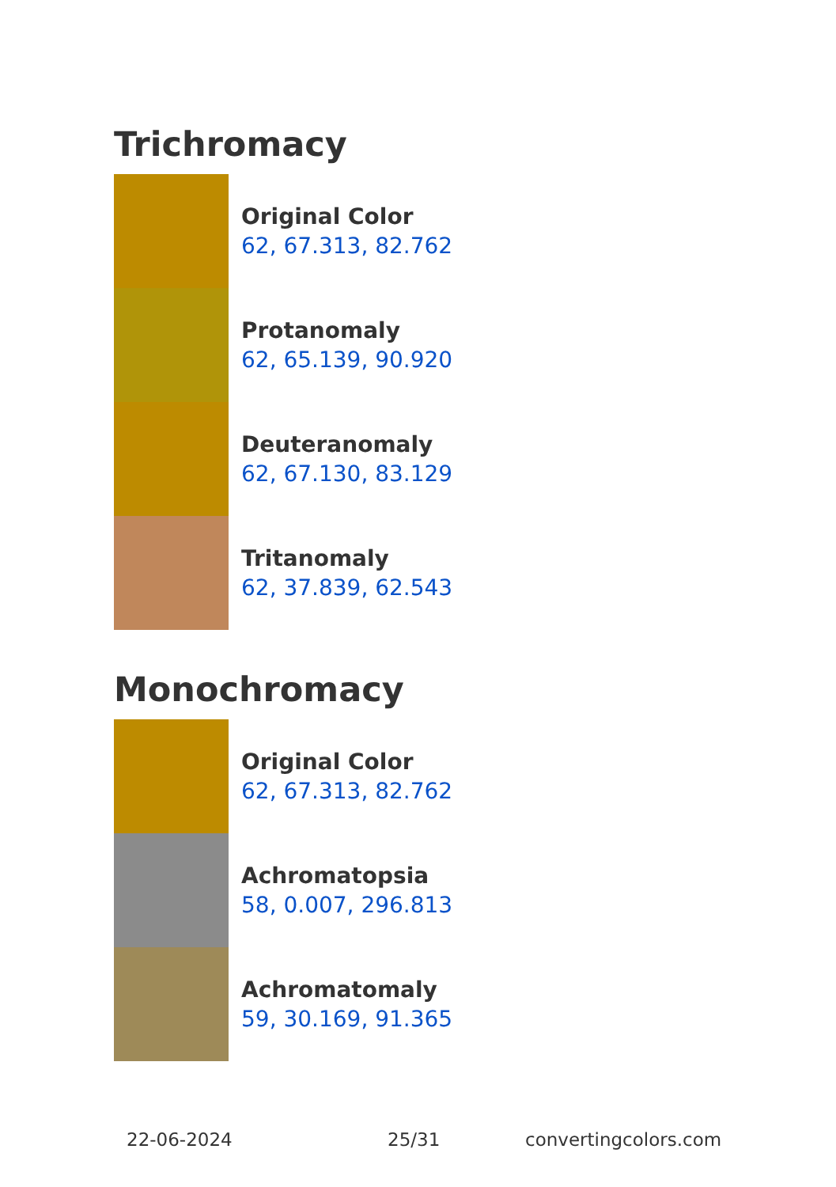Trichromacy
Original Color
62, 67.313, 82.762
Protanomaly
62, 65.139, 90.920
Deuteranomaly
62, 67.130, 83.129
Tritanomaly
62, 37.839, 62.543
Monochromacy
Original Color
62, 67.313, 82.762
Achromatopsia
58, 0.007, 296.813
Achromatomaly
59, 30.169, 91.365
22-06-2024 25/31 convertingcolors.com